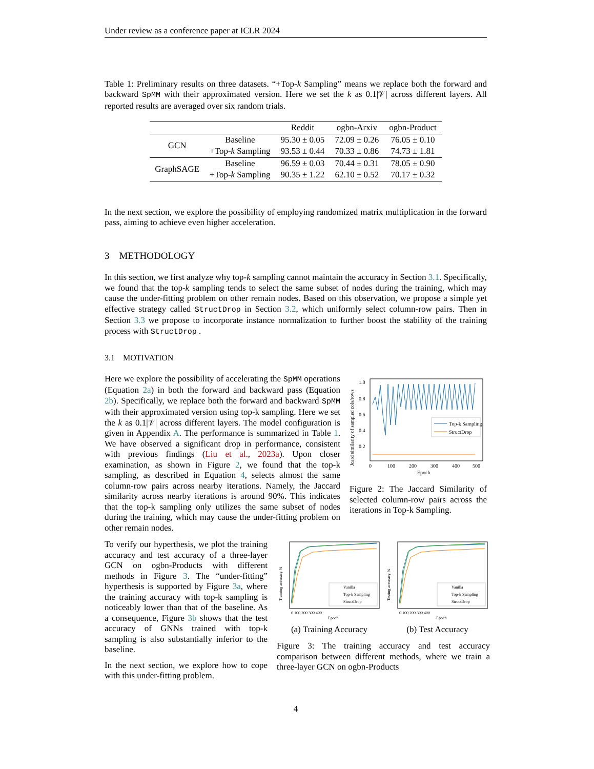Under review as a conference paper at ICLR 2024
Table 1: Preliminary results on three datasets. “+Top-k Sampling” means we replace both the forward and backward SpMM with their approximated version. Here we set the k as 0.1|𝒱| across different layers. All reported results are averaged over six random trials.
| | | Reddit | ogbn-Arxiv | ogbn-Product |
| --- | --- | --- | --- | --- |
| GCN | Baseline | 95.30 ± 0.05 | 72.09 ± 0.26 | 76.05 ± 0.10 |
| | +Top- k Sampling | 93.53 ± 0.44 | 70.33 ± 0.86 | 74.73 ± 1.81 |
| GraphSAGE | Baseline | 96.59 ± 0.03 | 70.44 ± 0.31 | 78.05 ± 0.90 |
| | +Top- k Sampling | 90.35 ± 1.22 | 62.10 ± 0.52 | 70.17 ± 0.32 |
In the next section, we explore the possibility of employing randomized matrix multiplication in the forward pass, aiming to achieve even higher acceleration.
3 METHODOLOGY
In this section, we first analyze why top-k sampling cannot maintain the accuracy in Section 3.1. Specifically, we found that the top-k sampling tends to select the same subset of nodes during the training, which may cause the under-fitting problem on other remain nodes. Based on this observation, we propose a simple yet effective strategy called StructDrop in Section 3.2, which uniformly select column-row pairs. Then in Section 3.3 we propose to incorporate instance normalization to further boost the stability of the training process with StructDrop .
3.1 MOTIVATION
Here we explore the possibility of accelerating the SpMM operations (Equation 2a) in both the forward and backward pass (Equation 2b). Specifically, we replace both the forward and backward SpMM with their approximated version using top-k sampling. Here we set the k as 0.1|𝒱| across different layers. The model configuration is given in Appendix A. The performance is summarized in Table 1. We have observed a significant drop in performance, consistent with previous findings (Liu et al., 2023a). Upon closer examination, as shown in Figure 2, we found that the top-k sampling, as described in Equation 4, selects almost the same column-row pairs across nearby iterations. Namely, the Jaccard similarity across nearby iterations is around 90%. This indicates that the top-k sampling only utilizes the same subset of nodes during the training, which may cause the under-fitting problem on other remain nodes.
Jcard similarity of sampled cols/rows
1.0
0.8
0.6
0.4
0.2
Top-k Sampling
StructDrop
0
100
200
300
400
500
Epoch
Figure 2: The Jaccard Similarity of selected column-row pairs across the iterations in Top-k Sampling.
To verify our hyperthesis, we plot the training accuracy and test accuracy of a three-layer GCN on ogbn-Products with different methods in Figure 3. The “under-fitting” hyperthesis is supported by Figure 3a, where the training accuracy with top-k sampling is noticeably lower than that of the baseline. As a consequence, Figure 3b shows that the test accuracy of GNNs trained with top-k sampling is also substantially inferior to the baseline.
In the next section, we explore how to cope with this under-fitting problem.
Training accuracy %
Vanilla
Top-k Sampling
StructDrop
0 100 200 300 400
Epoch
(a) Training Accuracy
Testing accuracy %
Vanilla
Top-k Sampling
StructDrop
0 100 200 300 400
Epoch
(b) Test Accuracy
Figure 3: The training accuracy and test accuracy comparison between different methods, where we train a three-layer GCN on ogbn-Products
4